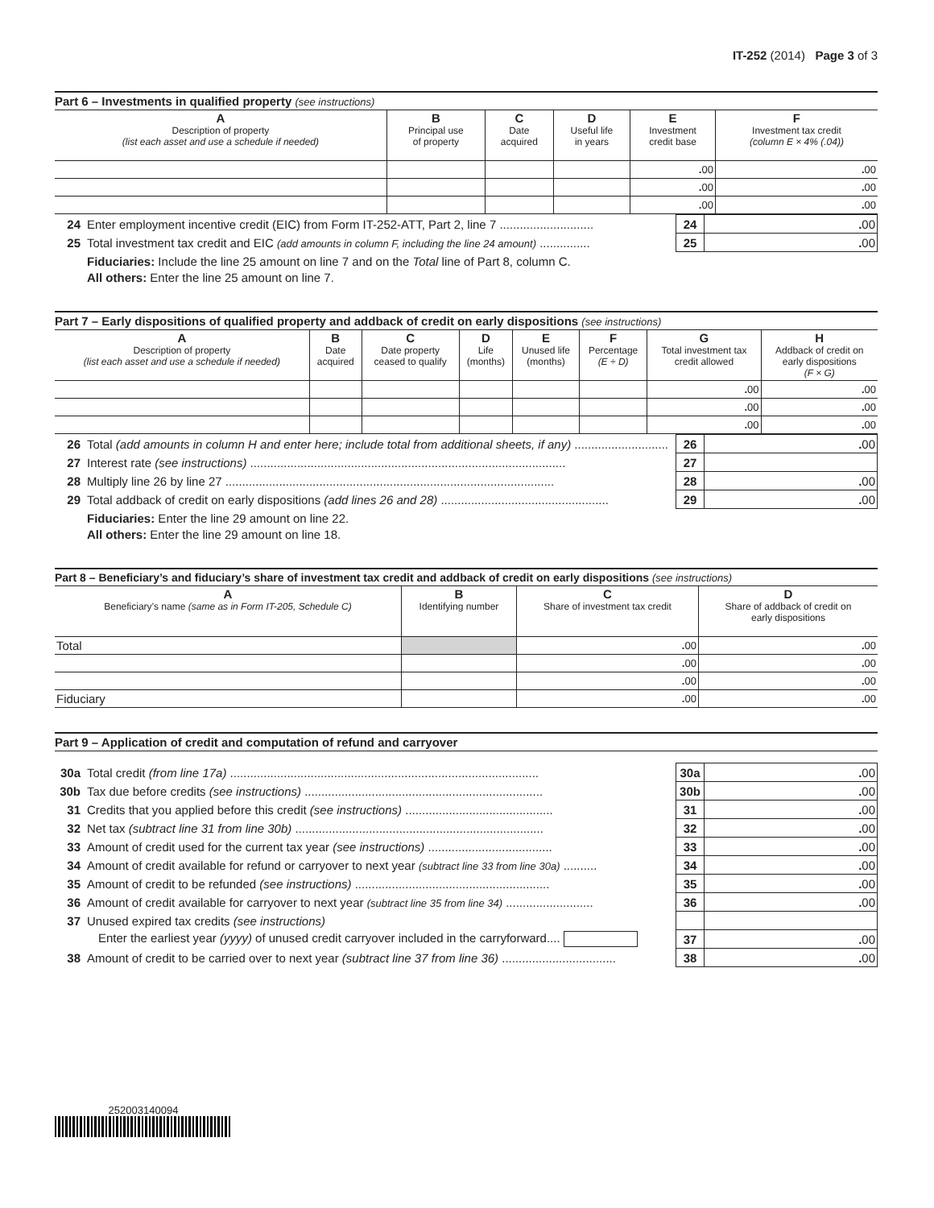IT-252 (2014) Page 3 of 3
Part 6 – Investments in qualified property (see instructions)
| A Description of property (list each asset and use a schedule if needed) | B Principal use of property | C Date acquired | D Useful life in years | E Investment credit base | F Investment tax credit (column E × 4% (.04)) |
| --- | --- | --- | --- | --- | --- |
| | | | | . 00 | . 00 |
| | | | | . 00 | . 00 |
| | | | | . 00 | . 00 |
| 24 | Enter employment incentive credit (EIC) from Form IT-252-ATT, Part 2, line 7 ............................ | 24 | . 00 |
| 25 | Total investment tax credit and EIC (add amounts in column F, including the line 24 amount) ............... | 25 | . 00 |
Fiduciaries: Include the line 25 amount on line 7 and on the Total line of Part 8, column C.
All others: Enter the line 25 amount on line 7.
Part 7 – Early dispositions of qualified property and addback of credit on early dispositions (see instructions)
| A Description of property (list each asset and use a schedule if needed) | B Date acquired | C Date property ceased to qualify | D Life (months) | E Unused life (months) | F Percentage (E ÷ D) | G Total investment tax credit allowed | H Addback of credit on early dispositions (F × G) |
| --- | --- | --- | --- | --- | --- | --- | --- |
| | | | | | | . 00 | . 00 |
| | | | | | | . 00 | . 00 |
| | | | | | | . 00 | . 00 |
| 26 | Total (add amounts in column H and enter here; include total from additional sheets, if any) ............................ | 26 | . 00 |
| 27 | Interest rate (see instructions) .............................................................................................. | 27 | |
| 28 | Multiply line 26 by line 27 .................................................................................................. | 28 | . 00 |
| 29 | Total addback of credit on early dispositions (add lines 26 and 28) .................................................. | 29 | . 00 |
Fiduciaries: Enter the line 29 amount on line 22.
All others: Enter the line 29 amount on line 18.
Part 8 – Beneficiary’s and fiduciary’s share of investment tax credit and addback of credit on early dispositions (see instructions)
| A Beneficiary’s name (same as in Form IT-205, Schedule C) | B Identifying number | C Share of investment tax credit | D Share of addback of credit on early dispositions |
| --- | --- | --- | --- |
| Total | | . 00 | . 00 |
| | | . 00 | . 00 |
| | | . 00 | . 00 |
| Fiduciary | | . 00 | . 00 |
Part 9 – Application of credit and computation of refund and carryover
| 30a | Total credit (from line 17a) ............................................................................................ | 30a | . 00 |
| 30b | Tax due before credits (see instructions) ....................................................................... | 30b | . 00 |
| 31 | Credits that you applied before this credit (see instructions) ............................................ | 31 | . 00 |
| 32 | Net tax (subtract line 31 from line 30b) .......................................................................... | 32 | . 00 |
| 33 | Amount of credit used for the current tax year (see instructions) ..................................... | 33 | . 00 |
| 34 | Amount of credit available for refund or carryover to next year (subtract line 33 from line 30a) .......... | 34 | . 00 |
| 35 | Amount of credit to be refunded (see instructions) .......................................................... | 35 | . 00 |
| 36 | Amount of credit available for carryover to next year (subtract line 35 from line 34) .......................... | 36 | . 00 |
| 37 | Unused expired tax credits (see instructions) | | |
| | Enter the earliest year (yyyy) of unused credit carryover included in the carryforward.... | 37 | . 00 |
| 38 | Amount of credit to be carried over to next year (subtract line 37 from line 36) .................................. | 38 | . 00 |
252003140094